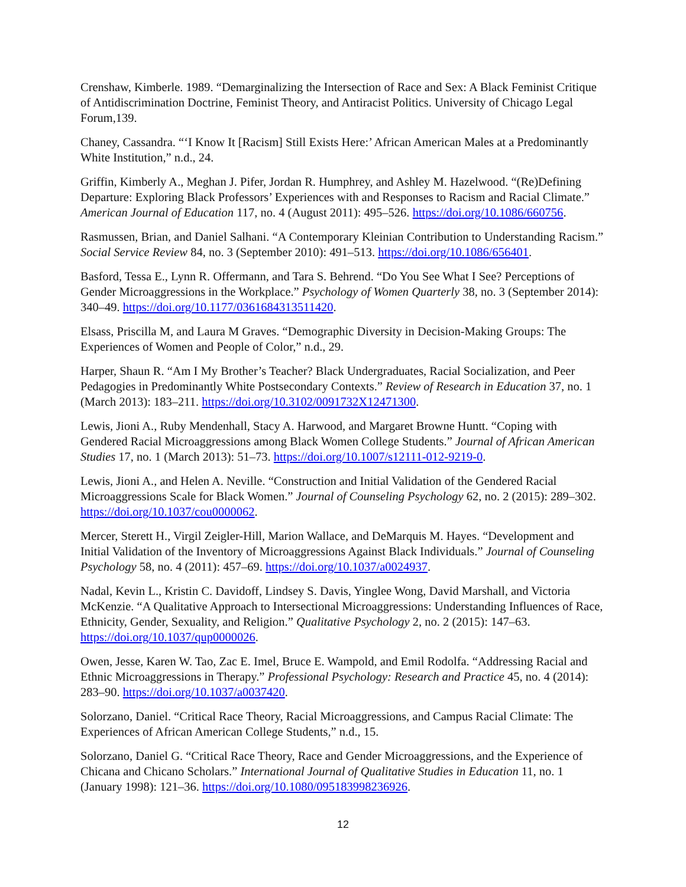Crenshaw, Kimberle. 1989. “Demarginalizing the Intersection of Race and Sex: A Black Feminist Critique of Antidiscrimination Doctrine, Feminist Theory, and Antiracist Politics. University of Chicago Legal Forum,139.
Chaney, Cassandra. “‘I Know It [Racism] Still Exists Here:’ African American Males at a Predominantly White Institution,” n.d., 24.
Griffin, Kimberly A., Meghan J. Pifer, Jordan R. Humphrey, and Ashley M. Hazelwood. “(Re)Defining Departure: Exploring Black Professors’ Experiences with and Responses to Racism and Racial Climate.” American Journal of Education 117, no. 4 (August 2011): 495–526. https://doi.org/10.1086/660756.
Rasmussen, Brian, and Daniel Salhani. “A Contemporary Kleinian Contribution to Understanding Racism.” Social Service Review 84, no. 3 (September 2010): 491–513. https://doi.org/10.1086/656401.
Basford, Tessa E., Lynn R. Offermann, and Tara S. Behrend. “Do You See What I See? Perceptions of Gender Microaggressions in the Workplace.” Psychology of Women Quarterly 38, no. 3 (September 2014): 340–49. https://doi.org/10.1177/0361684313511420.
Elsass, Priscilla M, and Laura M Graves. “Demographic Diversity in Decision-Making Groups: The Experiences of Women and People of Color,” n.d., 29.
Harper, Shaun R. “Am I My Brother’s Teacher? Black Undergraduates, Racial Socialization, and Peer Pedagogies in Predominantly White Postsecondary Contexts.” Review of Research in Education 37, no. 1 (March 2013): 183–211. https://doi.org/10.3102/0091732X12471300.
Lewis, Jioni A., Ruby Mendenhall, Stacy A. Harwood, and Margaret Browne Huntt. “Coping with Gendered Racial Microaggressions among Black Women College Students.” Journal of African American Studies 17, no. 1 (March 2013): 51–73. https://doi.org/10.1007/s12111-012-9219-0.
Lewis, Jioni A., and Helen A. Neville. “Construction and Initial Validation of the Gendered Racial Microaggressions Scale for Black Women.” Journal of Counseling Psychology 62, no. 2 (2015): 289–302. https://doi.org/10.1037/cou0000062.
Mercer, Sterett H., Virgil Zeigler-Hill, Marion Wallace, and DeMarquis M. Hayes. “Development and Initial Validation of the Inventory of Microaggressions Against Black Individuals.” Journal of Counseling Psychology 58, no. 4 (2011): 457–69. https://doi.org/10.1037/a0024937.
Nadal, Kevin L., Kristin C. Davidoff, Lindsey S. Davis, Yinglee Wong, David Marshall, and Victoria McKenzie. “A Qualitative Approach to Intersectional Microaggressions: Understanding Influences of Race, Ethnicity, Gender, Sexuality, and Religion.” Qualitative Psychology 2, no. 2 (2015): 147–63. https://doi.org/10.1037/qup0000026.
Owen, Jesse, Karen W. Tao, Zac E. Imel, Bruce E. Wampold, and Emil Rodolfa. “Addressing Racial and Ethnic Microaggressions in Therapy.” Professional Psychology: Research and Practice 45, no. 4 (2014): 283–90. https://doi.org/10.1037/a0037420.
Solorzano, Daniel. “Critical Race Theory, Racial Microaggressions, and Campus Racial Climate: The Experiences of African American College Students,” n.d., 15.
Solorzano, Daniel G. “Critical Race Theory, Race and Gender Microaggressions, and the Experience of Chicana and Chicano Scholars.” International Journal of Qualitative Studies in Education 11, no. 1 (January 1998): 121–36. https://doi.org/10.1080/095183998236926.
12